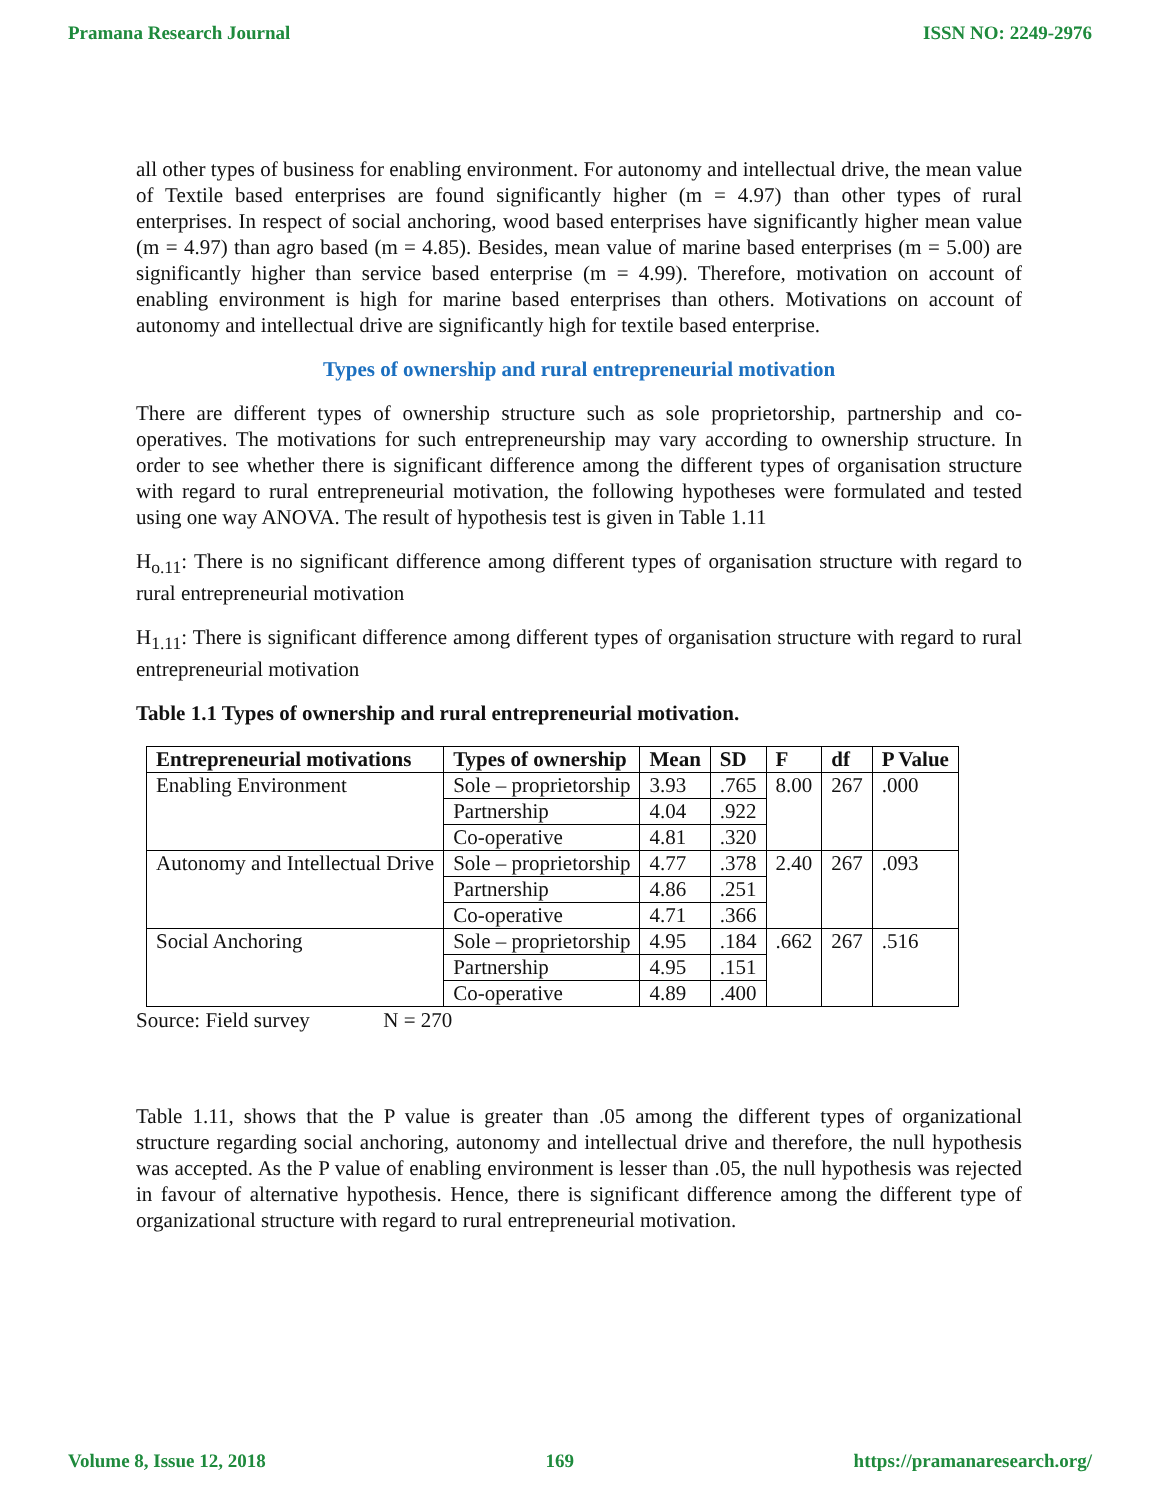Pramana Research Journal ISSN NO: 2249-2976
all other types of business for enabling environment. For autonomy and intellectual drive, the mean value of Textile based enterprises are found significantly higher (m = 4.97) than other types of rural enterprises. In respect of social anchoring, wood based enterprises have significantly higher mean value (m = 4.97) than agro based (m = 4.85). Besides, mean value of marine based enterprises (m = 5.00) are significantly higher than service based enterprise (m = 4.99). Therefore, motivation on account of enabling environment is high for marine based enterprises than others. Motivations on account of autonomy and intellectual drive are significantly high for textile based enterprise.
Types of ownership and rural entrepreneurial motivation
There are different types of ownership structure such as sole proprietorship, partnership and co-operatives. The motivations for such entrepreneurship may vary according to ownership structure. In order to see whether there is significant difference among the different types of organisation structure with regard to rural entrepreneurial motivation, the following hypotheses were formulated and tested using one way ANOVA. The result of hypothesis test is given in Table 1.11
H<sub>o.11</sub>: There is no significant difference among different types of organisation structure with regard to rural entrepreneurial motivation
H<sub>1.11</sub>: There is significant difference among different types of organisation structure with regard to rural entrepreneurial motivation
Table 1.1 Types of ownership and rural entrepreneurial motivation.
| Entrepreneurial motivations | Types of ownership | Mean | SD | F | df | P Value |
| --- | --- | --- | --- | --- | --- | --- |
| Enabling Environment | Sole – proprietorship | 3.93 | .765 | 8.00 | 267 | .000 |
| | Partnership | 4.04 | .922 | | | |
| | Co-operative | 4.81 | .320 | | | |
| Autonomy and Intellectual Drive | Sole – proprietorship | 4.77 | .378 | 2.40 | 267 | .093 |
| | Partnership | 4.86 | .251 | | | |
| | Co-operative | 4.71 | .366 | | | |
| Social Anchoring | Sole – proprietorship | 4.95 | .184 | .662 | 267 | .516 |
| | Partnership | 4.95 | .151 | | | |
| | Co-operative | 4.89 | .400 | | | |
Source: Field survey N = 270
Table 1.11, shows that the P value is greater than .05 among the different types of organizational structure regarding social anchoring, autonomy and intellectual drive and therefore, the null hypothesis was accepted. As the P value of enabling environment is lesser than .05, the null hypothesis was rejected in favour of alternative hypothesis. Hence, there is significant difference among the different type of organizational structure with regard to rural entrepreneurial motivation.
Volume 8, Issue 12, 2018 169 https://pramanaresearch.org/